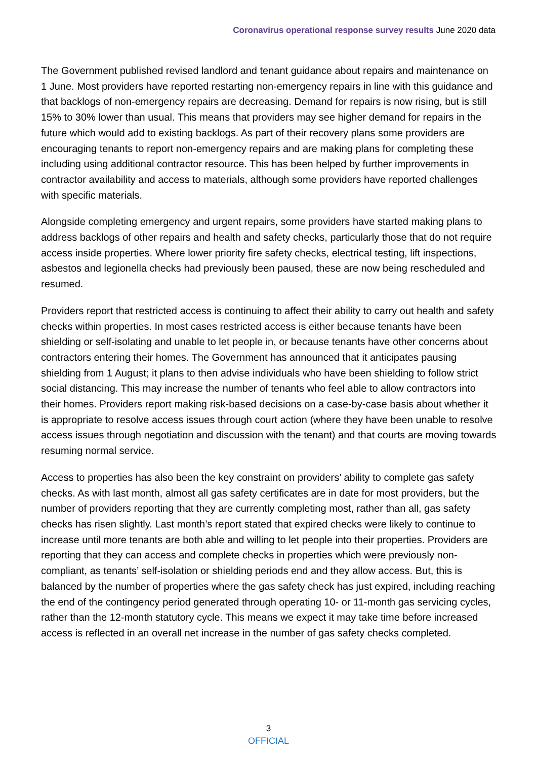Coronavirus operational response survey results June 2020 data
The Government published revised landlord and tenant guidance about repairs and maintenance on 1 June. Most providers have reported restarting non-emergency repairs in line with this guidance and that backlogs of non-emergency repairs are decreasing. Demand for repairs is now rising, but is still 15% to 30% lower than usual. This means that providers may see higher demand for repairs in the future which would add to existing backlogs. As part of their recovery plans some providers are encouraging tenants to report non-emergency repairs and are making plans for completing these including using additional contractor resource. This has been helped by further improvements in contractor availability and access to materials, although some providers have reported challenges with specific materials.
Alongside completing emergency and urgent repairs, some providers have started making plans to address backlogs of other repairs and health and safety checks, particularly those that do not require access inside properties. Where lower priority fire safety checks, electrical testing, lift inspections, asbestos and legionella checks had previously been paused, these are now being rescheduled and resumed.
Providers report that restricted access is continuing to affect their ability to carry out health and safety checks within properties. In most cases restricted access is either because tenants have been shielding or self-isolating and unable to let people in, or because tenants have other concerns about contractors entering their homes. The Government has announced that it anticipates pausing shielding from 1 August; it plans to then advise individuals who have been shielding to follow strict social distancing. This may increase the number of tenants who feel able to allow contractors into their homes. Providers report making risk-based decisions on a case-by-case basis about whether it is appropriate to resolve access issues through court action (where they have been unable to resolve access issues through negotiation and discussion with the tenant) and that courts are moving towards resuming normal service.
Access to properties has also been the key constraint on providers’ ability to complete gas safety checks. As with last month, almost all gas safety certificates are in date for most providers, but the number of providers reporting that they are currently completing most, rather than all, gas safety checks has risen slightly. Last month’s report stated that expired checks were likely to continue to increase until more tenants are both able and willing to let people into their properties. Providers are reporting that they can access and complete checks in properties which were previously non-compliant, as tenants’ self-isolation or shielding periods end and they allow access. But, this is balanced by the number of properties where the gas safety check has just expired, including reaching the end of the contingency period generated through operating 10- or 11-month gas servicing cycles, rather than the 12-month statutory cycle. This means we expect it may take time before increased access is reflected in an overall net increase in the number of gas safety checks completed.
3
OFFICIAL